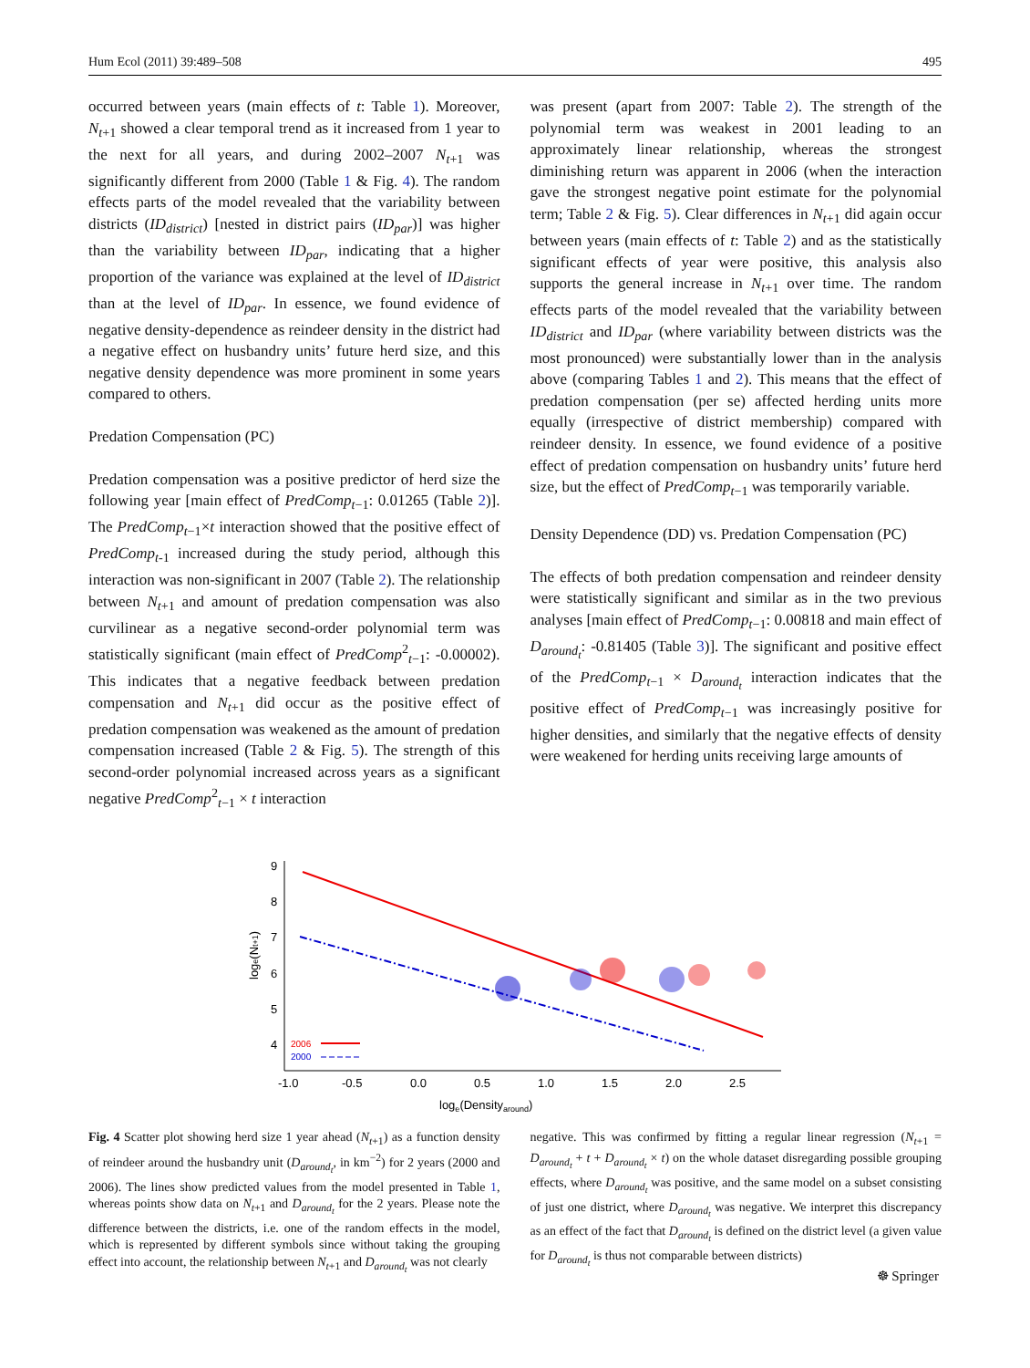Hum Ecol (2011) 39:489–508 495
occurred between years (main effects of t: Table 1). Moreover, N<sub>t+1</sub> showed a clear temporal trend as it increased from 1 year to the next for all years, and during 2002–2007 N<sub>t+1</sub> was significantly different from 2000 (Table 1 & Fig. 4). The random effects parts of the model revealed that the variability between districts (ID<sub>district</sub>) [nested in district pairs (ID<sub>par</sub>)] was higher than the variability between ID<sub>par</sub>, indicating that a higher proportion of the variance was explained at the level of ID<sub>district</sub> than at the level of ID<sub>par</sub>. In essence, we found evidence of negative density-dependence as reindeer density in the district had a negative effect on husbandry units’ future herd size, and this negative density dependence was more prominent in some years compared to others.
Predation Compensation (PC)
Predation compensation was a positive predictor of herd size the following year [main effect of PredComp<sub>t−1</sub>: 0.01265 (Table 2)]. The PredComp<sub>t−1</sub>×t interaction showed that the positive effect of PredComp<sub>t-1</sub> increased during the study period, although this interaction was non-significant in 2007 (Table 2). The relationship between N<sub>t+1</sub> and amount of predation compensation was also curvilinear as a negative second-order polynomial term was statistically significant (main effect of PredComp<sup>2</sup><sub>t−1</sub>: -0.00002). This indicates that a negative feedback between predation compensation and N<sub>t+1</sub> did occur as the positive effect of predation compensation was weakened as the amount of predation compensation increased (Table 2 & Fig. 5). The strength of this second-order polynomial increased across years as a significant negative PredComp<sup>2</sup><sub>t−1</sub> × t interaction
was present (apart from 2007: Table 2). The strength of the polynomial term was weakest in 2001 leading to an approximately linear relationship, whereas the strongest diminishing return was apparent in 2006 (when the interaction gave the strongest negative point estimate for the polynomial term; Table 2 & Fig. 5). Clear differences in N<sub>t+1</sub> did again occur between years (main effects of t: Table 2) and as the statistically significant effects of year were positive, this analysis also supports the general increase in N<sub>t+1</sub> over time. The random effects parts of the model revealed that the variability between ID<sub>district</sub> and ID<sub>par</sub> (where variability between districts was the most pronounced) were substantially lower than in the analysis above (comparing Tables 1 and 2). This means that the effect of predation compensation (per se) affected herding units more equally (irrespective of district membership) compared with reindeer density. In essence, we found evidence of a positive effect of predation compensation on husbandry units’ future herd size, but the effect of PredComp<sub>t−1</sub> was temporarily variable.
Density Dependence (DD) vs. Predation Compensation (PC)
The effects of both predation compensation and reindeer density were statistically significant and similar as in the two previous analyses [main effect of PredComp<sub>t−1</sub>: 0.00818 and main effect of D<sub>around<sub>t</sub></sub>: -0.81405 (Table 3)]. The significant and positive effect of the PredComp<sub>t−1</sub> × D<sub>around<sub>t</sub></sub> interaction indicates that the positive effect of PredComp<sub>t−1</sub> was increasingly positive for higher densities, and similarly that the negative effects of density were weakened for herding units receiving large amounts of
9
8
7
6
5
4
-1.0
-0.5
0.0
0.5
1.0
1.5
2.0
2.5
loge(Densityaround)
loge(Nt+1)
2006
2000
Fig. 4 Scatter plot showing herd size 1 year ahead (N<sub>t+1</sub>) as a function density of reindeer around the husbandry unit (D<sub>around<sub>t</sub></sub>, in km<sup>−2</sup>) for 2 years (2000 and 2006). The lines show predicted values from the model presented in Table 1, whereas points show data on N<sub>t+1</sub> and D<sub>around<sub>t</sub></sub> for the 2 years. Please note the difference between the districts, i.e. one of the random effects in the model, which is represented by different symbols since without taking the grouping effect into account, the relationship between N<sub>t+1</sub> and D<sub>around<sub>t</sub></sub> was not clearly
negative. This was confirmed by fitting a regular linear regression (N<sub>t+1</sub> = D<sub>around<sub>t</sub></sub> + t + D<sub>around<sub>t</sub></sub> × t) on the whole dataset disregarding possible grouping effects, where D<sub>around<sub>t</sub></sub> was positive, and the same model on a subset consisting of just one district, where D<sub>around<sub>t</sub></sub> was negative. We interpret this discrepancy as an effect of the fact that D<sub>around<sub>t</sub></sub> is defined on the district level (a given value for D<sub>around<sub>t</sub></sub> is thus not comparable between districts)
☸ Springer